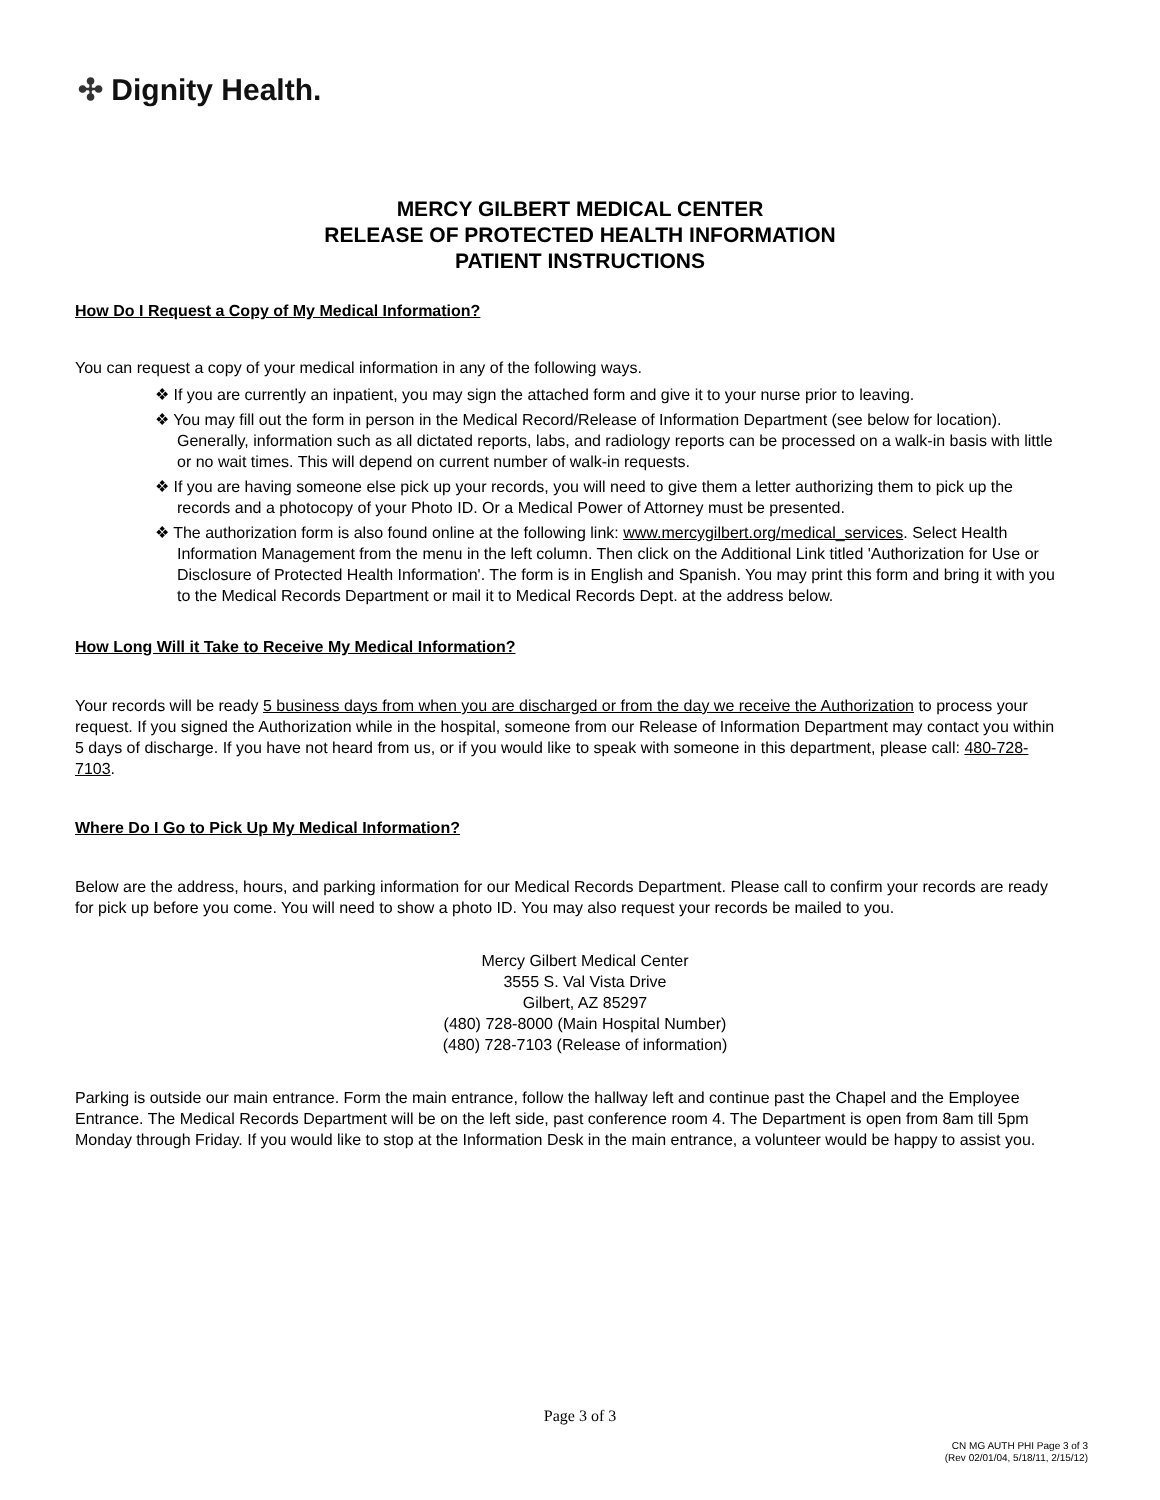✣ Dignity Health.
MERCY GILBERT MEDICAL CENTER
RELEASE OF PROTECTED HEALTH INFORMATION
PATIENT INSTRUCTIONS
How Do I Request a Copy of My Medical Information?
You can request a copy of your medical information in any of the following ways.
❖ If you are currently an inpatient, you may sign the attached form and give it to your nurse prior to leaving.
❖ You may fill out the form in person in the Medical Record/Release of Information Department (see below for location). Generally, information such as all dictated reports, labs, and radiology reports can be processed on a walk-in basis with little or no wait times. This will depend on current number of walk-in requests.
❖ If you are having someone else pick up your records, you will need to give them a letter authorizing them to pick up the records and a photocopy of your Photo ID. Or a Medical Power of Attorney must be presented.
❖ The authorization form is also found online at the following link: www.mercygilbert.org/medical_services. Select Health Information Management from the menu in the left column. Then click on the Additional Link titled 'Authorization for Use or Disclosure of Protected Health Information'. The form is in English and Spanish. You may print this form and bring it with you to the Medical Records Department or mail it to Medical Records Dept. at the address below.
How Long Will it Take to Receive My Medical Information?
Your records will be ready 5 business days from when you are discharged or from the day we receive the Authorization to process your request. If you signed the Authorization while in the hospital, someone from our Release of Information Department may contact you within 5 days of discharge. If you have not heard from us, or if you would like to speak with someone in this department, please call: 480-728-7103.
Where Do I Go to Pick Up My Medical Information?
Below are the address, hours, and parking information for our Medical Records Department. Please call to confirm your records are ready for pick up before you come. You will need to show a photo ID. You may also request your records be mailed to you.
Mercy Gilbert Medical Center
3555 S. Val Vista Drive
Gilbert, AZ 85297
(480) 728-8000 (Main Hospital Number)
(480) 728-7103 (Release of information)
Parking is outside our main entrance. Form the main entrance, follow the hallway left and continue past the Chapel and the Employee Entrance. The Medical Records Department will be on the left side, past conference room 4. The Department is open from 8am till 5pm Monday through Friday. If you would like to stop at the Information Desk in the main entrance, a volunteer would be happy to assist you.
Page 3 of 3
CN MG AUTH PHI Page 3 of 3
(Rev 02/01/04, 5/18/11, 2/15/12)